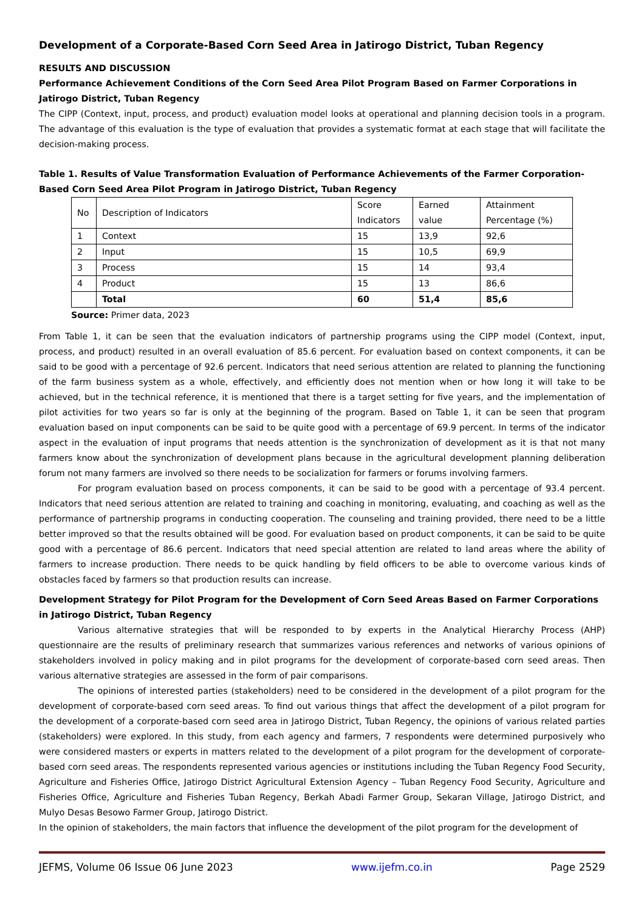Development of a Corporate-Based Corn Seed Area in Jatirogo District, Tuban Regency
RESULTS AND DISCUSSION
Performance Achievement Conditions of the Corn Seed Area Pilot Program Based on Farmer Corporations in Jatirogo District, Tuban Regency
The CIPP (Context, input, process, and product) evaluation model looks at operational and planning decision tools in a program. The advantage of this evaluation is the type of evaluation that provides a systematic format at each stage that will facilitate the decision-making process.
Table 1. Results of Value Transformation Evaluation of Performance Achievements of the Farmer Corporation-Based Corn Seed Area Pilot Program in Jatirogo District, Tuban Regency
| No | Description of Indicators | Score Indicators | Earned value | Attainment Percentage (%) |
| --- | --- | --- | --- | --- |
| 1 | Context | 15 | 13,9 | 92,6 |
| 2 | Input | 15 | 10,5 | 69,9 |
| 3 | Process | 15 | 14 | 93,4 |
| 4 | Product | 15 | 13 | 86,6 |
| | Total | 60 | 51,4 | 85,6 |
Source: Primer data, 2023
From Table 1, it can be seen that the evaluation indicators of partnership programs using the CIPP model (Context, input, process, and product) resulted in an overall evaluation of 85.6 percent. For evaluation based on context components, it can be said to be good with a percentage of 92.6 percent. Indicators that need serious attention are related to planning the functioning of the farm business system as a whole, effectively, and efficiently does not mention when or how long it will take to be achieved, but in the technical reference, it is mentioned that there is a target setting for five years, and the implementation of pilot activities for two years so far is only at the beginning of the program. Based on Table 1, it can be seen that program evaluation based on input components can be said to be quite good with a percentage of 69.9 percent. In terms of the indicator aspect in the evaluation of input programs that needs attention is the synchronization of development as it is that not many farmers know about the synchronization of development plans because in the agricultural development planning deliberation forum not many farmers are involved so there needs to be socialization for farmers or forums involving farmers.
For program evaluation based on process components, it can be said to be good with a percentage of 93.4 percent. Indicators that need serious attention are related to training and coaching in monitoring, evaluating, and coaching as well as the performance of partnership programs in conducting cooperation. The counseling and training provided, there need to be a little better improved so that the results obtained will be good. For evaluation based on product components, it can be said to be quite good with a percentage of 86.6 percent. Indicators that need special attention are related to land areas where the ability of farmers to increase production. There needs to be quick handling by field officers to be able to overcome various kinds of obstacles faced by farmers so that production results can increase.
Development Strategy for Pilot Program for the Development of Corn Seed Areas Based on Farmer Corporations in Jatirogo District, Tuban Regency
Various alternative strategies that will be responded to by experts in the Analytical Hierarchy Process (AHP) questionnaire are the results of preliminary research that summarizes various references and networks of various opinions of stakeholders involved in policy making and in pilot programs for the development of corporate-based corn seed areas. Then various alternative strategies are assessed in the form of pair comparisons.
The opinions of interested parties (stakeholders) need to be considered in the development of a pilot program for the development of corporate-based corn seed areas. To find out various things that affect the development of a pilot program for the development of a corporate-based corn seed area in Jatirogo District, Tuban Regency, the opinions of various related parties (stakeholders) were explored. In this study, from each agency and farmers, 7 respondents were determined purposively who were considered masters or experts in matters related to the development of a pilot program for the development of corporate-based corn seed areas. The respondents represented various agencies or institutions including the Tuban Regency Food Security, Agriculture and Fisheries Office, Jatirogo District Agricultural Extension Agency – Tuban Regency Food Security, Agriculture and Fisheries Office, Agriculture and Fisheries Tuban Regency, Berkah Abadi Farmer Group, Sekaran Village, Jatirogo District, and Mulyo Desas Besowo Farmer Group, Jatirogo District.
In the opinion of stakeholders, the main factors that influence the development of the pilot program for the development of
JEFMS, Volume 06 Issue 06 June 2023 www.ijefm.co.in Page 2529